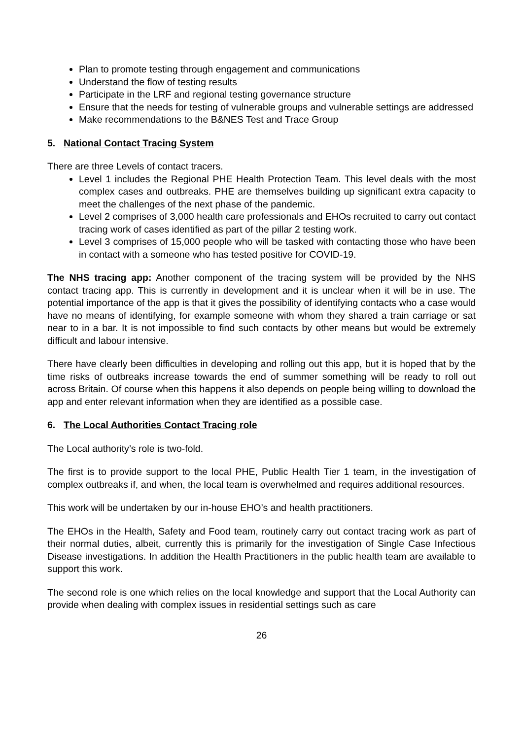Plan to promote testing through engagement and communications
Understand the flow of testing results
Participate in the LRF and regional testing governance structure
Ensure that the needs for testing of vulnerable groups and vulnerable settings are addressed
Make recommendations to the B&NES Test and Trace Group
5. National Contact Tracing System
There are three Levels of contact tracers.
Level 1 includes the Regional PHE Health Protection Team. This level deals with the most complex cases and outbreaks. PHE are themselves building up significant extra capacity to meet the challenges of the next phase of the pandemic.
Level 2 comprises of 3,000 health care professionals and EHOs recruited to carry out contact tracing work of cases identified as part of the pillar 2 testing work.
Level 3 comprises of 15,000 people who will be tasked with contacting those who have been in contact with a someone who has tested positive for COVID-19.
The NHS tracing app: Another component of the tracing system will be provided by the NHS contact tracing app. This is currently in development and it is unclear when it will be in use. The potential importance of the app is that it gives the possibility of identifying contacts who a case would have no means of identifying, for example someone with whom they shared a train carriage or sat near to in a bar. It is not impossible to find such contacts by other means but would be extremely difficult and labour intensive.
There have clearly been difficulties in developing and rolling out this app, but it is hoped that by the time risks of outbreaks increase towards the end of summer something will be ready to roll out across Britain. Of course when this happens it also depends on people being willing to download the app and enter relevant information when they are identified as a possible case.
6. The Local Authorities Contact Tracing role
The Local authority’s role is two-fold.
The first is to provide support to the local PHE, Public Health Tier 1 team, in the investigation of complex outbreaks if, and when, the local team is overwhelmed and requires additional resources.
This work will be undertaken by our in-house EHO’s and health practitioners.
The EHOs in the Health, Safety and Food team, routinely carry out contact tracing work as part of their normal duties, albeit, currently this is primarily for the investigation of Single Case Infectious Disease investigations. In addition the Health Practitioners in the public health team are available to support this work.
The second role is one which relies on the local knowledge and support that the Local Authority can provide when dealing with complex issues in residential settings such as care
26